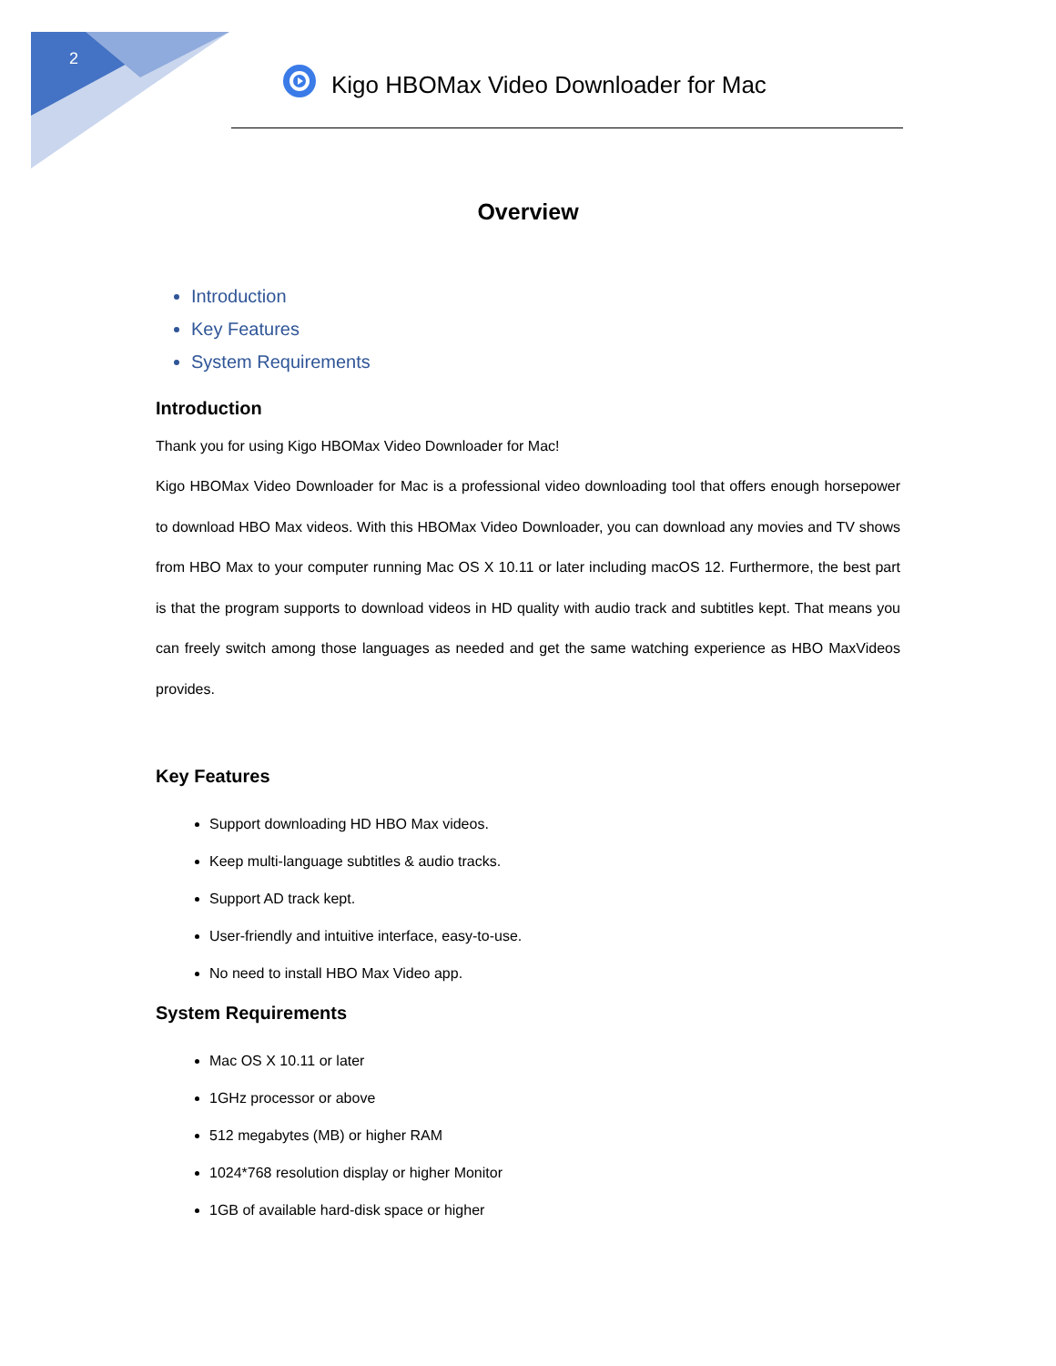2
Kigo HBOMax Video Downloader for Mac
Overview
Introduction
Key Features
System Requirements
Introduction
Thank you for using Kigo HBOMax Video Downloader for Mac!
Kigo HBOMax Video Downloader for Mac is a professional video downloading tool that offers enough horsepower to download HBO Max videos. With this HBOMax Video Downloader, you can download any movies and TV shows from HBO Max to your computer running Mac OS X 10.11 or later including macOS 12. Furthermore, the best part is that the program supports to download videos in HD quality with audio track and subtitles kept. That means you can freely switch among those languages as needed and get the same watching experience as HBO MaxVideos provides.
Key Features
Support downloading HD HBO Max videos.
Keep multi-language subtitles & audio tracks.
Support AD track kept.
User-friendly and intuitive interface, easy-to-use.
No need to install HBO Max Video app.
System Requirements
Mac OS X 10.11 or later
1GHz processor or above
512 megabytes (MB) or higher RAM
1024*768 resolution display or higher Monitor
1GB of available hard-disk space or higher